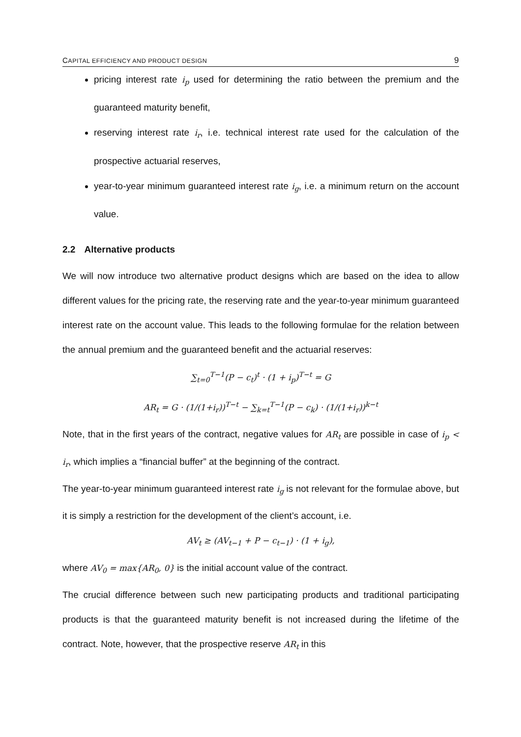CAPITAL EFFICIENCY AND PRODUCT DESIGN 9
pricing interest rate i<sub>p</sub> used for determining the ratio between the premium and the guaranteed maturity benefit,
reserving interest rate i<sub>r</sub>, i.e. technical interest rate used for the calculation of the prospective actuarial reserves,
year-to-year minimum guaranteed interest rate i<sub>g</sub>, i.e. a minimum return on the account value.
2.2 Alternative products
We will now introduce two alternative product designs which are based on the idea to allow different values for the pricing rate, the reserving rate and the year-to-year minimum guaranteed interest rate on the account value. This leads to the following formulae for the relation between the annual premium and the guaranteed benefit and the actuarial reserves:
∑<sub>t=0</sub><sup>T−1</sup>(P − c<sub>t</sub>)<sup>t</sup> · (1 + i<sub>p</sub>)<sup>T−t</sup> = G
AR<sub>t</sub> = G · (1/(1+i<sub>r</sub>))<sup>T−t</sup> − ∑<sub>k=t</sub><sup>T−1</sup>(P − c<sub>k</sub>) · (1/(1+i<sub>r</sub>))<sup>k−t</sup>
Note, that in the first years of the contract, negative values for AR<sub>t</sub> are possible in case of i<sub>p</sub> < i<sub>r</sub>, which implies a “financial buffer” at the beginning of the contract.
The year-to-year minimum guaranteed interest rate i<sub>g</sub> is not relevant for the formulae above, but it is simply a restriction for the development of the client’s account, i.e.
AV<sub>t</sub> ≥ (AV<sub>t−1</sub> + P − c<sub>t−1</sub>) · (1 + i<sub>g</sub>),
where AV<sub>0</sub> = max{AR<sub>0</sub>, 0} is the initial account value of the contract.
The crucial difference between such new participating products and traditional participating products is that the guaranteed maturity benefit is not increased during the lifetime of the contract. Note, however, that the prospective reserve AR<sub>t</sub> in this